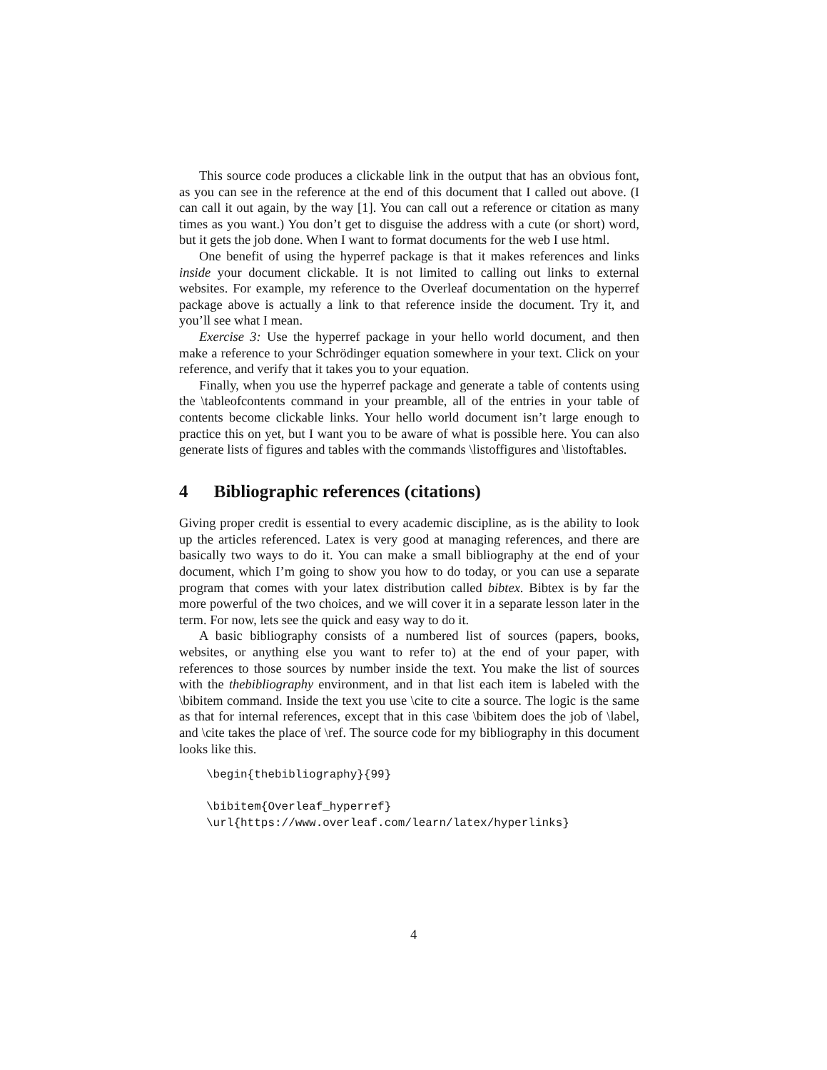This source code produces a clickable link in the output that has an obvious font, as you can see in the reference at the end of this document that I called out above. (I can call it out again, by the way [1]. You can call out a reference or citation as many times as you want.) You don’t get to disguise the address with a cute (or short) word, but it gets the job done. When I want to format documents for the web I use html.
One benefit of using the hyperref package is that it makes references and links inside your document clickable. It is not limited to calling out links to external websites. For example, my reference to the Overleaf documentation on the hyperref package above is actually a link to that reference inside the document. Try it, and you’ll see what I mean.
Exercise 3: Use the hyperref package in your hello world document, and then make a reference to your Schrödinger equation somewhere in your text. Click on your reference, and verify that it takes you to your equation.
Finally, when you use the hyperref package and generate a table of contents using the \tableofcontents command in your preamble, all of the entries in your table of contents become clickable links. Your hello world document isn’t large enough to practice this on yet, but I want you to be aware of what is possible here. You can also generate lists of figures and tables with the commands \listoffigures and \listoftables.
4 Bibliographic references (citations)
Giving proper credit is essential to every academic discipline, as is the ability to look up the articles referenced. Latex is very good at managing references, and there are basically two ways to do it. You can make a small bibliography at the end of your document, which I’m going to show you how to do today, or you can use a separate program that comes with your latex distribution called bibtex. Bibtex is by far the more powerful of the two choices, and we will cover it in a separate lesson later in the term. For now, lets see the quick and easy way to do it.
A basic bibliography consists of a numbered list of sources (papers, books, websites, or anything else you want to refer to) at the end of your paper, with references to those sources by number inside the text. You make the list of sources with the thebibliography environment, and in that list each item is labeled with the \bibitem command. Inside the text you use \cite to cite a source. The logic is the same as that for internal references, except that in this case \bibitem does the job of \label, and \cite takes the place of \ref. The source code for my bibliography in this document looks like this.
\begin{thebibliography}{99}

\bibitem{Overleaf_hyperref}
\url{https://www.overleaf.com/learn/latex/hyperlinks}
4